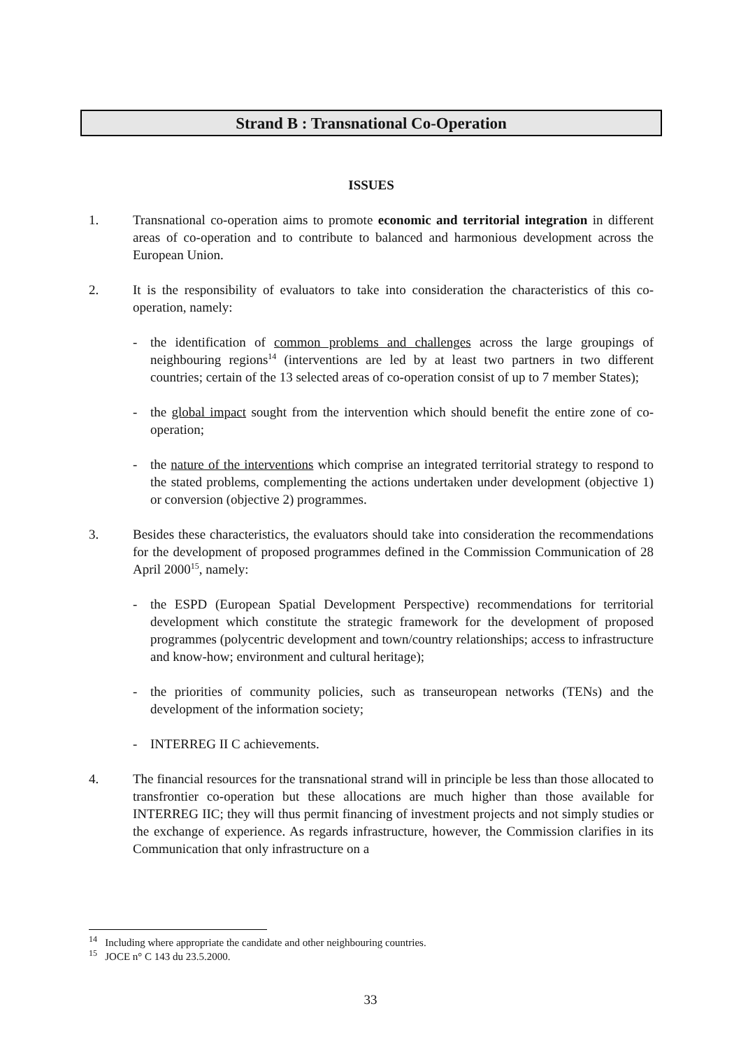Strand B : Transnational Co-Operation
ISSUES
1. Transnational co-operation aims to promote economic and territorial integration in different areas of co-operation and to contribute to balanced and harmonious development across the European Union.
2. It is the responsibility of evaluators to take into consideration the characteristics of this co-operation, namely:
- the identification of common problems and challenges across the large groupings of neighbouring regions<sup>14</sup> (interventions are led by at least two partners in two different countries; certain of the 13 selected areas of co-operation consist of up to 7 member States);
- the global impact sought from the intervention which should benefit the entire zone of co-operation;
- the nature of the interventions which comprise an integrated territorial strategy to respond to the stated problems, complementing the actions undertaken under development (objective 1) or conversion (objective 2) programmes.
3. Besides these characteristics, the evaluators should take into consideration the recommendations for the development of proposed programmes defined in the Commission Communication of 28 April 2000<sup>15</sup>, namely:
- the ESPD (European Spatial Development Perspective) recommendations for territorial development which constitute the strategic framework for the development of proposed programmes (polycentric development and town/country relationships; access to infrastructure and know-how; environment and cultural heritage);
- the priorities of community policies, such as transeuropean networks (TENs) and the development of the information society;
- INTERREG II C achievements.
4. The financial resources for the transnational strand will in principle be less than those allocated to transfrontier co-operation but these allocations are much higher than those available for INTERREG IIC; they will thus permit financing of investment projects and not simply studies or the exchange of experience. As regards infrastructure, however, the Commission clarifies in its Communication that only infrastructure on a
<sup>14</sup> Including where appropriate the candidate and other neighbouring countries.
<sup>15</sup> JOCE n° C 143 du 23.5.2000.
33